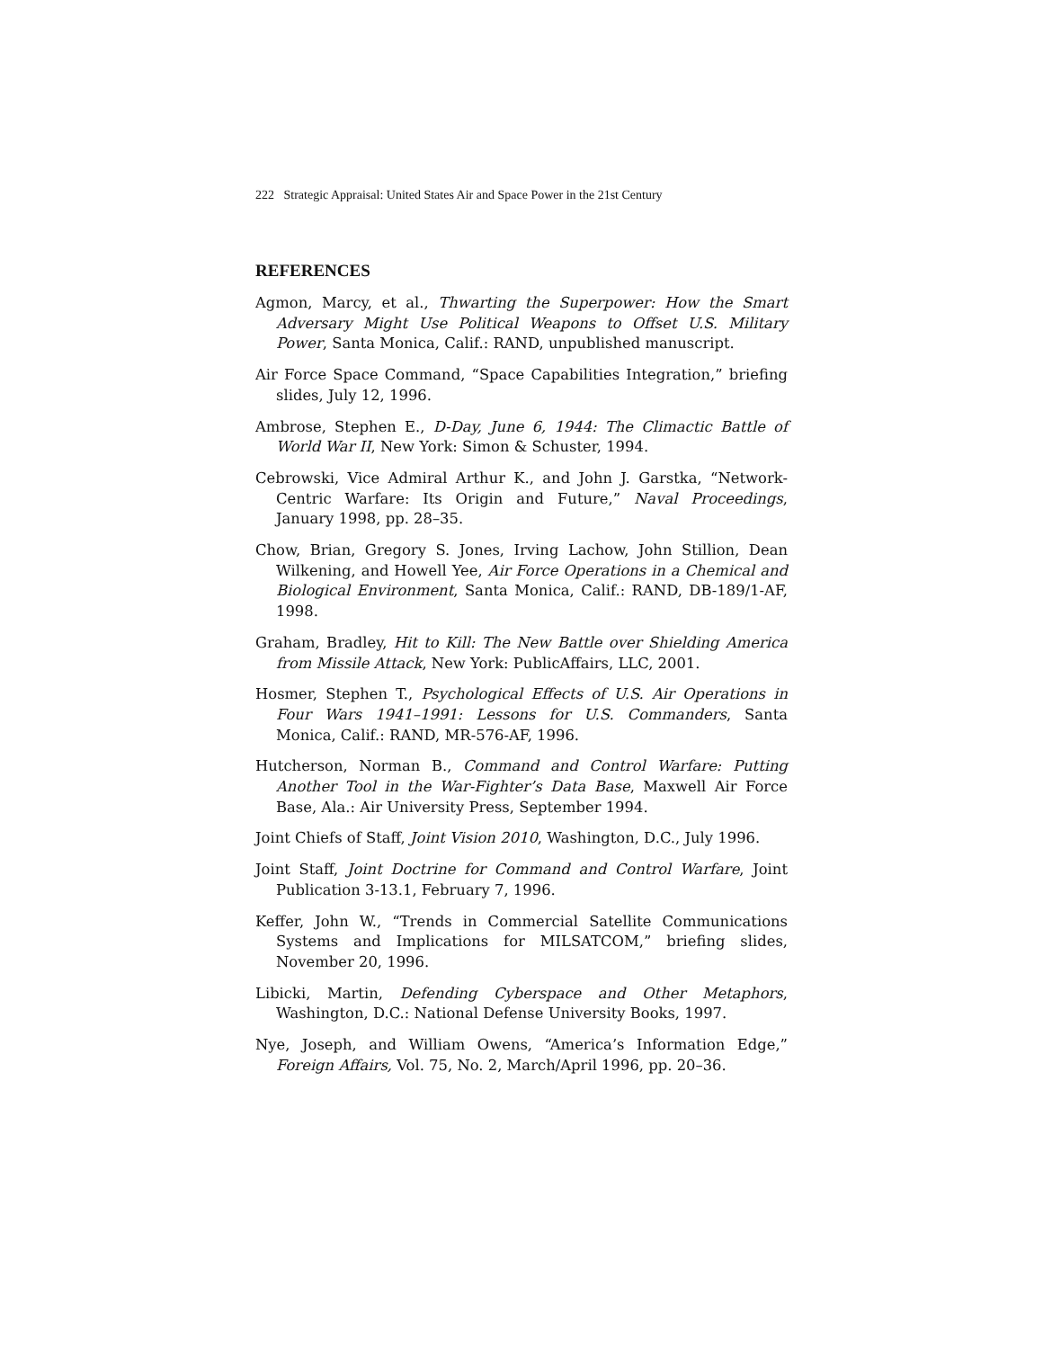222 Strategic Appraisal: United States Air and Space Power in the 21st Century
REFERENCES
Agmon, Marcy, et al., Thwarting the Superpower: How the Smart Adversary Might Use Political Weapons to Offset U.S. Military Power, Santa Monica, Calif.: RAND, unpublished manuscript.
Air Force Space Command, “Space Capabilities Integration,” briefing slides, July 12, 1996.
Ambrose, Stephen E., D-Day, June 6, 1944: The Climactic Battle of World War II, New York: Simon & Schuster, 1994.
Cebrowski, Vice Admiral Arthur K., and John J. Garstka, “Network-Centric Warfare: Its Origin and Future,” Naval Proceedings, January 1998, pp. 28–35.
Chow, Brian, Gregory S. Jones, Irving Lachow, John Stillion, Dean Wilkening, and Howell Yee, Air Force Operations in a Chemical and Biological Environment, Santa Monica, Calif.: RAND, DB-189/1-AF, 1998.
Graham, Bradley, Hit to Kill: The New Battle over Shielding America from Missile Attack, New York: PublicAffairs, LLC, 2001.
Hosmer, Stephen T., Psychological Effects of U.S. Air Operations in Four Wars 1941–1991: Lessons for U.S. Commanders, Santa Monica, Calif.: RAND, MR-576-AF, 1996.
Hutcherson, Norman B., Command and Control Warfare: Putting Another Tool in the War-Fighter’s Data Base, Maxwell Air Force Base, Ala.: Air University Press, September 1994.
Joint Chiefs of Staff, Joint Vision 2010, Washington, D.C., July 1996.
Joint Staff, Joint Doctrine for Command and Control Warfare, Joint Publication 3-13.1, February 7, 1996.
Keffer, John W., “Trends in Commercial Satellite Communications Systems and Implications for MILSATCOM,” briefing slides, November 20, 1996.
Libicki, Martin, Defending Cyberspace and Other Metaphors, Washington, D.C.: National Defense University Books, 1997.
Nye, Joseph, and William Owens, “America’s Information Edge,” Foreign Affairs, Vol. 75, No. 2, March/April 1996, pp. 20–36.